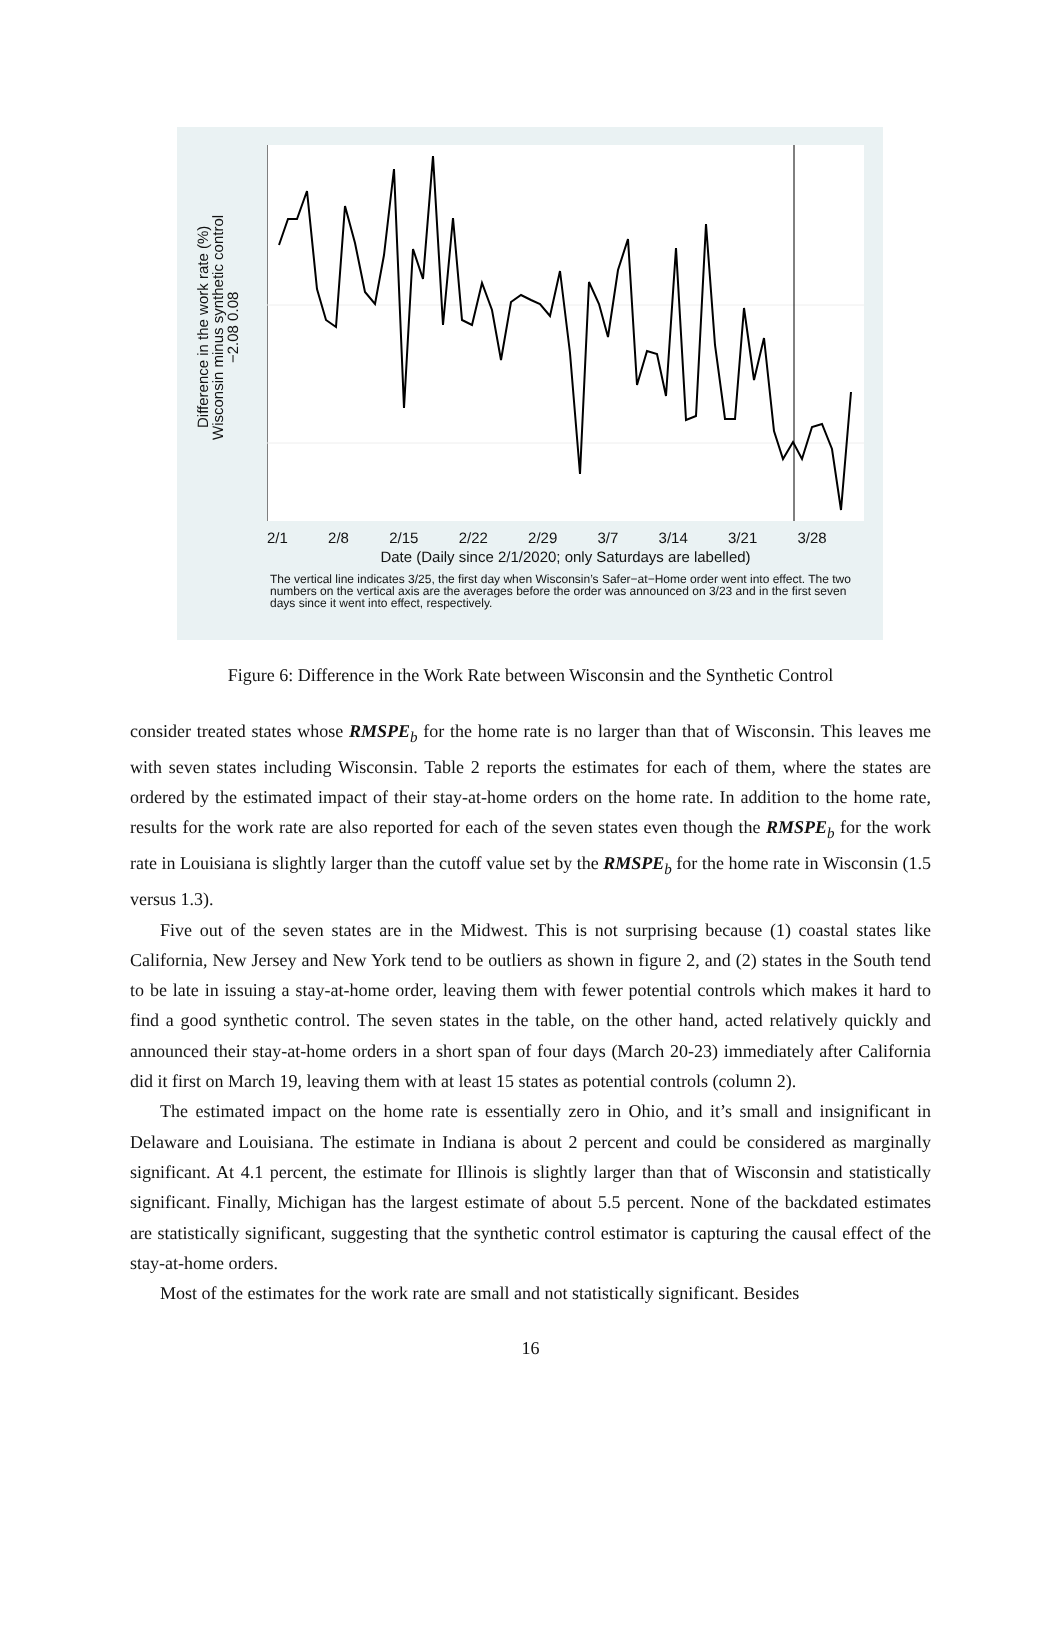Difference in the work rate (%)
Wisconsin minus synthetic control
−2.08 0.08
2/1 2/8 2/15 2/22 2/29 3/7 3/14 3/21 3/28
Date (Daily since 2/1/2020; only Saturdays are labelled)
The vertical line indicates 3/25, the first day when Wisconsin’s Safer−at−Home order went into effect. The two numbers on the vertical axis are the averages before the order was announced on 3/23 and in the first seven days since it went into effect, respectively.
Figure 6: Difference in the Work Rate between Wisconsin and the Synthetic Control
consider treated states whose RMSPE<sub>b</sub> for the home rate is no larger than that of Wisconsin. This leaves me with seven states including Wisconsin. Table 2 reports the estimates for each of them, where the states are ordered by the estimated impact of their stay-at-home orders on the home rate. In addition to the home rate, results for the work rate are also reported for each of the seven states even though the RMSPE<sub>b</sub> for the work rate in Louisiana is slightly larger than the cutoff value set by the RMSPE<sub>b</sub> for the home rate in Wisconsin (1.5 versus 1.3).
Five out of the seven states are in the Midwest. This is not surprising because (1) coastal states like California, New Jersey and New York tend to be outliers as shown in figure 2, and (2) states in the South tend to be late in issuing a stay-at-home order, leaving them with fewer potential controls which makes it hard to find a good synthetic control. The seven states in the table, on the other hand, acted relatively quickly and announced their stay-at-home orders in a short span of four days (March 20-23) immediately after California did it first on March 19, leaving them with at least 15 states as potential controls (column 2).
The estimated impact on the home rate is essentially zero in Ohio, and it’s small and insignificant in Delaware and Louisiana. The estimate in Indiana is about 2 percent and could be considered as marginally significant. At 4.1 percent, the estimate for Illinois is slightly larger than that of Wisconsin and statistically significant. Finally, Michigan has the largest estimate of about 5.5 percent. None of the backdated estimates are statistically significant, suggesting that the synthetic control estimator is capturing the causal effect of the stay-at-home orders.
Most of the estimates for the work rate are small and not statistically significant. Besides
16